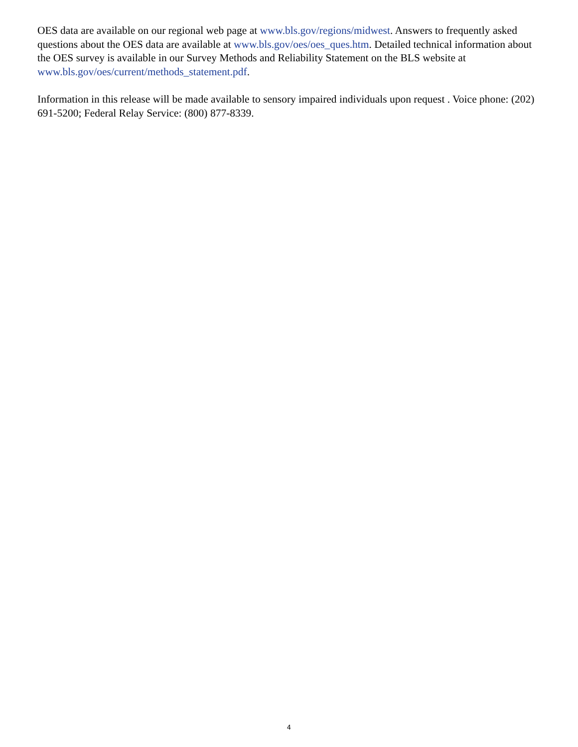OES data are available on our regional web page at www.bls.gov/regions/midwest. Answers to frequently asked questions about the OES data are available at www.bls.gov/oes/oes_ques.htm. Detailed technical information about the OES survey is available in our Survey Methods and Reliability Statement on the BLS website at www.bls.gov/oes/current/methods_statement.pdf.
Information in this release will be made available to sensory impaired individuals upon request . Voice phone: (202) 691-5200; Federal Relay Service: (800) 877-8339.
4